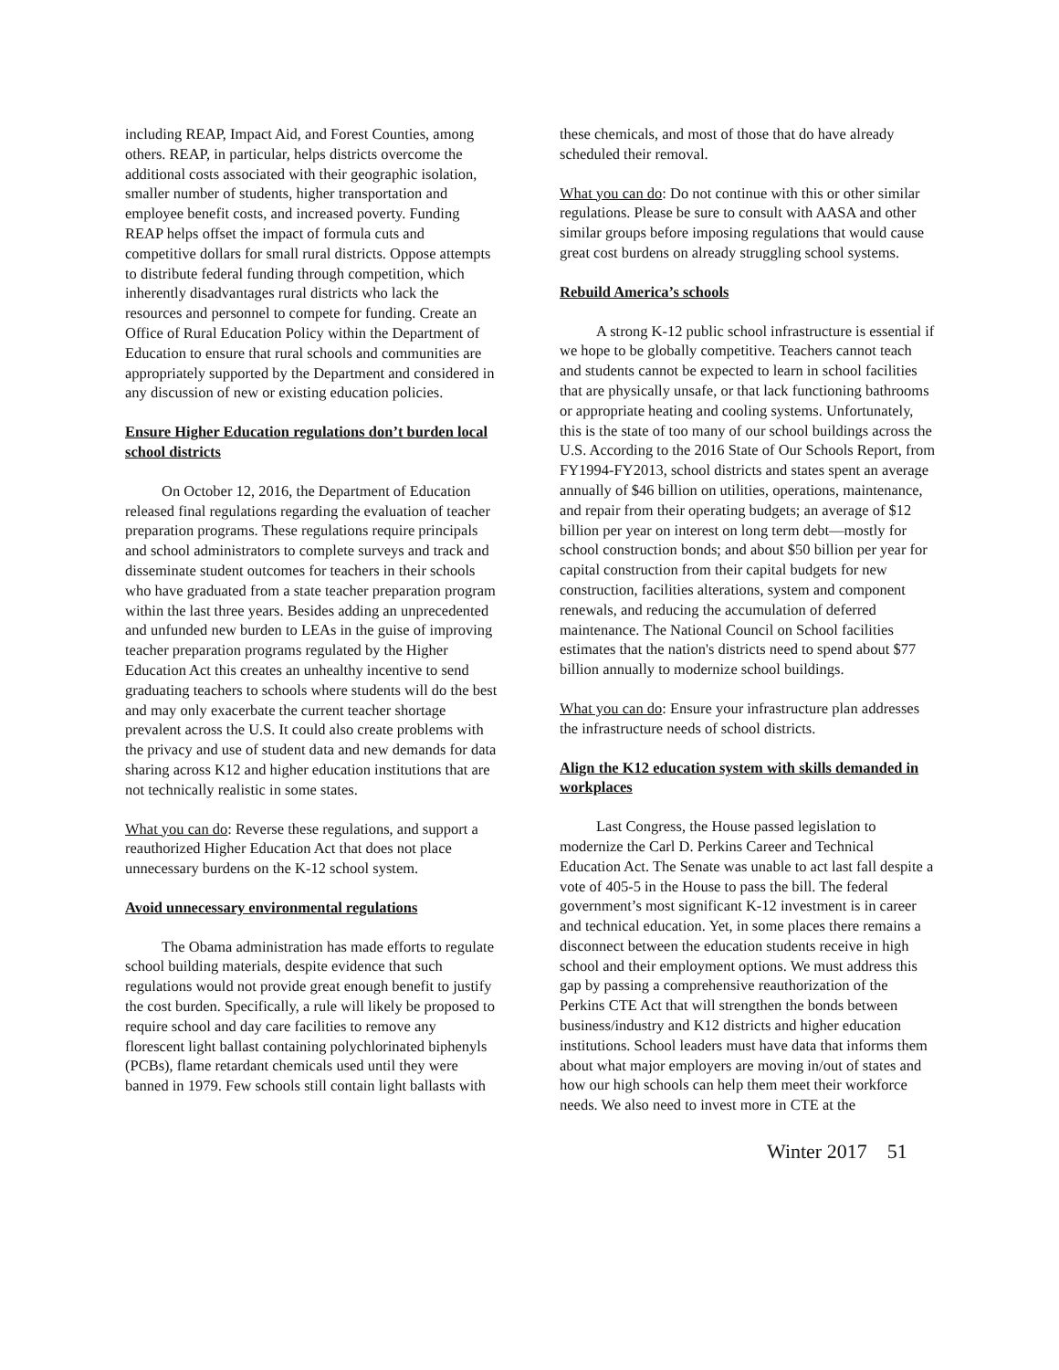including REAP, Impact Aid, and Forest Counties, among others. REAP, in particular, helps districts overcome the additional costs associated with their geographic isolation, smaller number of students, higher transportation and employee benefit costs, and increased poverty. Funding REAP helps offset the impact of formula cuts and competitive dollars for small rural districts. Oppose attempts to distribute federal funding through competition, which inherently disadvantages rural districts who lack the resources and personnel to compete for funding. Create an Office of Rural Education Policy within the Department of Education to ensure that rural schools and communities are appropriately supported by the Department and considered in any discussion of new or existing education policies.
Ensure Higher Education regulations don’t burden local school districts
On October 12, 2016, the Department of Education released final regulations regarding the evaluation of teacher preparation programs. These regulations require principals and school administrators to complete surveys and track and disseminate student outcomes for teachers in their schools who have graduated from a state teacher preparation program within the last three years. Besides adding an unprecedented and unfunded new burden to LEAs in the guise of improving teacher preparation programs regulated by the Higher Education Act this creates an unhealthy incentive to send graduating teachers to schools where students will do the best and may only exacerbate the current teacher shortage prevalent across the U.S. It could also create problems with the privacy and use of student data and new demands for data sharing across K12 and higher education institutions that are not technically realistic in some states.
What you can do: Reverse these regulations, and support a reauthorized Higher Education Act that does not place unnecessary burdens on the K-12 school system.
Avoid unnecessary environmental regulations
The Obama administration has made efforts to regulate school building materials, despite evidence that such regulations would not provide great enough benefit to justify the cost burden. Specifically, a rule will likely be proposed to require school and day care facilities to remove any florescent light ballast containing polychlorinated biphenyls (PCBs), flame retardant chemicals used until they were banned in 1979. Few schools still contain light ballasts with
these chemicals, and most of those that do have already scheduled their removal.
What you can do: Do not continue with this or other similar regulations. Please be sure to consult with AASA and other similar groups before imposing regulations that would cause great cost burdens on already struggling school systems.
Rebuild America’s schools
A strong K-12 public school infrastructure is essential if we hope to be globally competitive. Teachers cannot teach and students cannot be expected to learn in school facilities that are physically unsafe, or that lack functioning bathrooms or appropriate heating and cooling systems. Unfortunately, this is the state of too many of our school buildings across the U.S. According to the 2016 State of Our Schools Report, from FY1994-FY2013, school districts and states spent an average annually of $46 billion on utilities, operations, maintenance, and repair from their operating budgets; an average of $12 billion per year on interest on long term debt—mostly for school construction bonds; and about $50 billion per year for capital construction from their capital budgets for new construction, facilities alterations, system and component renewals, and reducing the accumulation of deferred maintenance. The National Council on School facilities estimates that the nation's districts need to spend about $77 billion annually to modernize school buildings.
What you can do: Ensure your infrastructure plan addresses the infrastructure needs of school districts.
Align the K12 education system with skills demanded in workplaces
Last Congress, the House passed legislation to modernize the Carl D. Perkins Career and Technical Education Act. The Senate was unable to act last fall despite a vote of 405-5 in the House to pass the bill. The federal government’s most significant K-12 investment is in career and technical education. Yet, in some places there remains a disconnect between the education students receive in high school and their employment options. We must address this gap by passing a comprehensive reauthorization of the Perkins CTE Act that will strengthen the bonds between business/industry and K12 districts and higher education institutions. School leaders must have data that informs them about what major employers are moving in/out of states and how our high schools can help them meet their workforce needs. We also need to invest more in CTE at the
Winter 2017 51